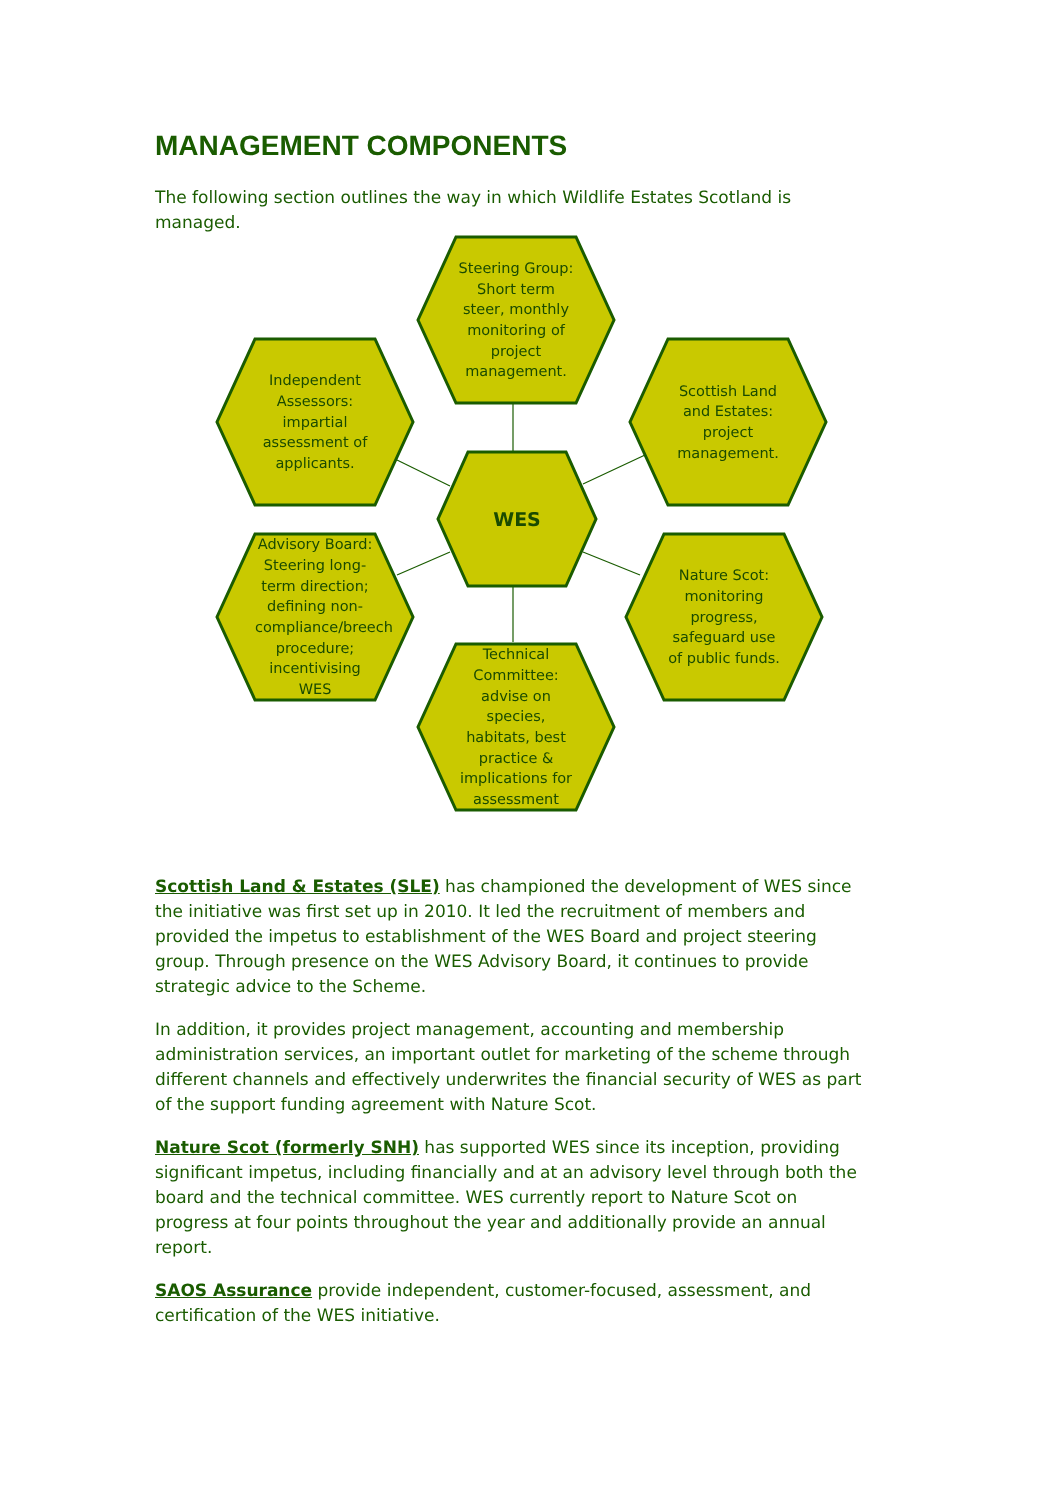MANAGEMENT COMPONENTS
The following section outlines the way in which Wildlife Estates Scotland is managed.
Steering Group: Short term steer, monthly monitoring of project management.
Independent Assessors: impartial assessment of applicants.
Scottish Land and Estates: project management.
WES
Advisory Board: Steering long-term direction; defining non-compliance/breech procedure; incentivising WES
Nature Scot: monitoring progress, safeguard use of public funds.
Technical Committee: advise on species, habitats, best practice & implications for assessment
Scottish Land & Estates (SLE) has championed the development of WES since the initiative was first set up in 2010. It led the recruitment of members and provided the impetus to establishment of the WES Board and project steering group. Through presence on the WES Advisory Board, it continues to provide strategic advice to the Scheme.
In addition, it provides project management, accounting and membership administration services, an important outlet for marketing of the scheme through different channels and effectively underwrites the financial security of WES as part of the support funding agreement with Nature Scot.
Nature Scot (formerly SNH) has supported WES since its inception, providing significant impetus, including financially and at an advisory level through both the board and the technical committee. WES currently report to Nature Scot on progress at four points throughout the year and additionally provide an annual report.
SAOS Assurance provide independent, customer-focused, assessment, and certification of the WES initiative.